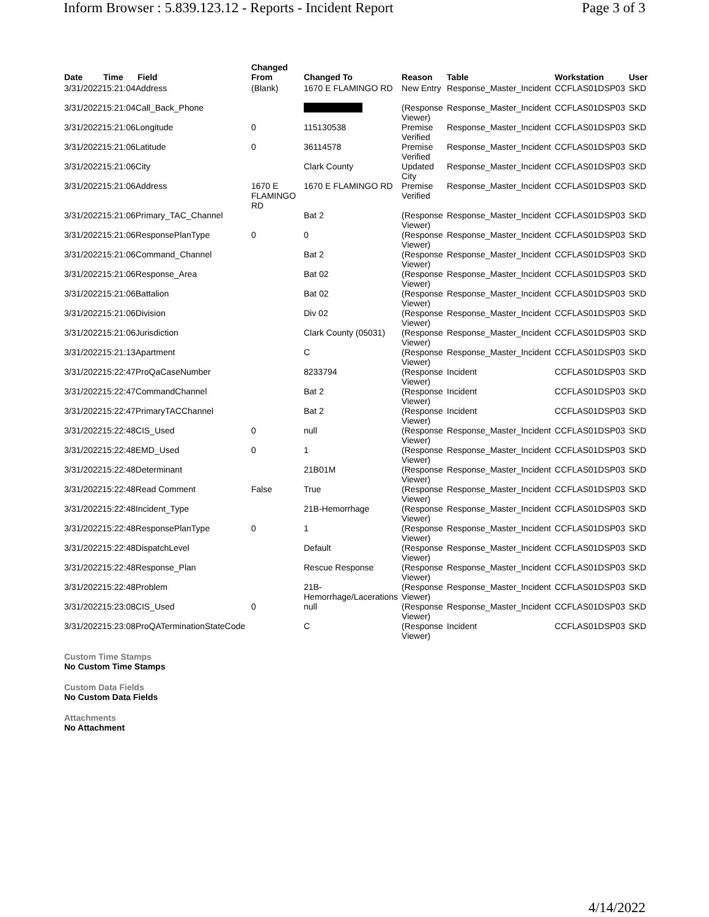Inform Browser : 5.839.123.12 - Reports - Incident Report Page 3 of 3
| Date | Time | Field | Changed From | Changed To | Reason | Table | Workstation | User |
| --- | --- | --- | --- | --- | --- | --- | --- | --- |
| 3/31/202215:21:04Address | | | (Blank) | 1670 E FLAMINGO RD | New Entry | Response_Master_Incident | CCFLAS01DSP03 | SKD |
| 3/31/202215:21:04Call_Back_Phone | | | | | (Response Viewer) | Response_Master_Incident | CCFLAS01DSP03 | SKD |
| 3/31/202215:21:06Longitude | | | 0 | 115130538 | Premise Verified | Response_Master_Incident | CCFLAS01DSP03 | SKD |
| 3/31/202215:21:06Latitude | | | 0 | 36114578 | Premise Verified | Response_Master_Incident | CCFLAS01DSP03 | SKD |
| 3/31/202215:21:06City | | | | Clark County | Updated City | Response_Master_Incident | CCFLAS01DSP03 | SKD |
| 3/31/202215:21:06Address | | | 1670 E FLAMINGO RD | 1670 E FLAMINGO RD | Premise Verified | Response_Master_Incident | CCFLAS01DSP03 | SKD |
| 3/31/202215:21:06Primary_TAC_Channel | | | | Bat 2 | (Response Viewer) | Response_Master_Incident | CCFLAS01DSP03 | SKD |
| 3/31/202215:21:06ResponsePlanType | | | 0 | 0 | (Response Viewer) | Response_Master_Incident | CCFLAS01DSP03 | SKD |
| 3/31/202215:21:06Command_Channel | | | | Bat 2 | (Response Viewer) | Response_Master_Incident | CCFLAS01DSP03 | SKD |
| 3/31/202215:21:06Response_Area | | | | Bat 02 | (Response Viewer) | Response_Master_Incident | CCFLAS01DSP03 | SKD |
| 3/31/202215:21:06Battalion | | | | Bat 02 | (Response Viewer) | Response_Master_Incident | CCFLAS01DSP03 | SKD |
| 3/31/202215:21:06Division | | | | Div 02 | (Response Viewer) | Response_Master_Incident | CCFLAS01DSP03 | SKD |
| 3/31/202215:21:06Jurisdiction | | | | Clark County (05031) | (Response Viewer) | Response_Master_Incident | CCFLAS01DSP03 | SKD |
| 3/31/202215:21:13Apartment | | | | C | (Response Viewer) | Response_Master_Incident | CCFLAS01DSP03 | SKD |
| 3/31/202215:22:47ProQaCaseNumber | | | | 8233794 | (Response Viewer) | Incident | CCFLAS01DSP03 | SKD |
| 3/31/202215:22:47CommandChannel | | | | Bat 2 | (Response Viewer) | Incident | CCFLAS01DSP03 | SKD |
| 3/31/202215:22:47PrimaryTACChannel | | | | Bat 2 | (Response Viewer) | Incident | CCFLAS01DSP03 | SKD |
| 3/31/202215:22:48CIS_Used | | | 0 | null | (Response Viewer) | Response_Master_Incident | CCFLAS01DSP03 | SKD |
| 3/31/202215:22:48EMD_Used | | | 0 | 1 | (Response Viewer) | Response_Master_Incident | CCFLAS01DSP03 | SKD |
| 3/31/202215:22:48Determinant | | | | 21B01M | (Response Viewer) | Response_Master_Incident | CCFLAS01DSP03 | SKD |
| 3/31/202215:22:48Read Comment | | | False | True | (Response Viewer) | Response_Master_Incident | CCFLAS01DSP03 | SKD |
| 3/31/202215:22:48Incident_Type | | | | 21B-Hemorrhage | (Response Viewer) | Response_Master_Incident | CCFLAS01DSP03 | SKD |
| 3/31/202215:22:48ResponsePlanType | | | 0 | 1 | (Response Viewer) | Response_Master_Incident | CCFLAS01DSP03 | SKD |
| 3/31/202215:22:48DispatchLevel | | | | Default | (Response Viewer) | Response_Master_Incident | CCFLAS01DSP03 | SKD |
| 3/31/202215:22:48Response_Plan | | | | Rescue Response | (Response Viewer) | Response_Master_Incident | CCFLAS01DSP03 | SKD |
| 3/31/202215:22:48Problem | | | | 21B-Hemorrhage/Lacerations | (Response Viewer) | Response_Master_Incident | CCFLAS01DSP03 | SKD |
| 3/31/202215:23:08CIS_Used | | | 0 | null | (Response Viewer) | Response_Master_Incident | CCFLAS01DSP03 | SKD |
| 3/31/202215:23:08ProQATerminationStateCode | | | | C | (Response Viewer) | Incident | CCFLAS01DSP03 | SKD |
Custom Time Stamps
No Custom Time Stamps
Custom Data Fields
No Custom Data Fields
Attachments
No Attachment
4/14/2022